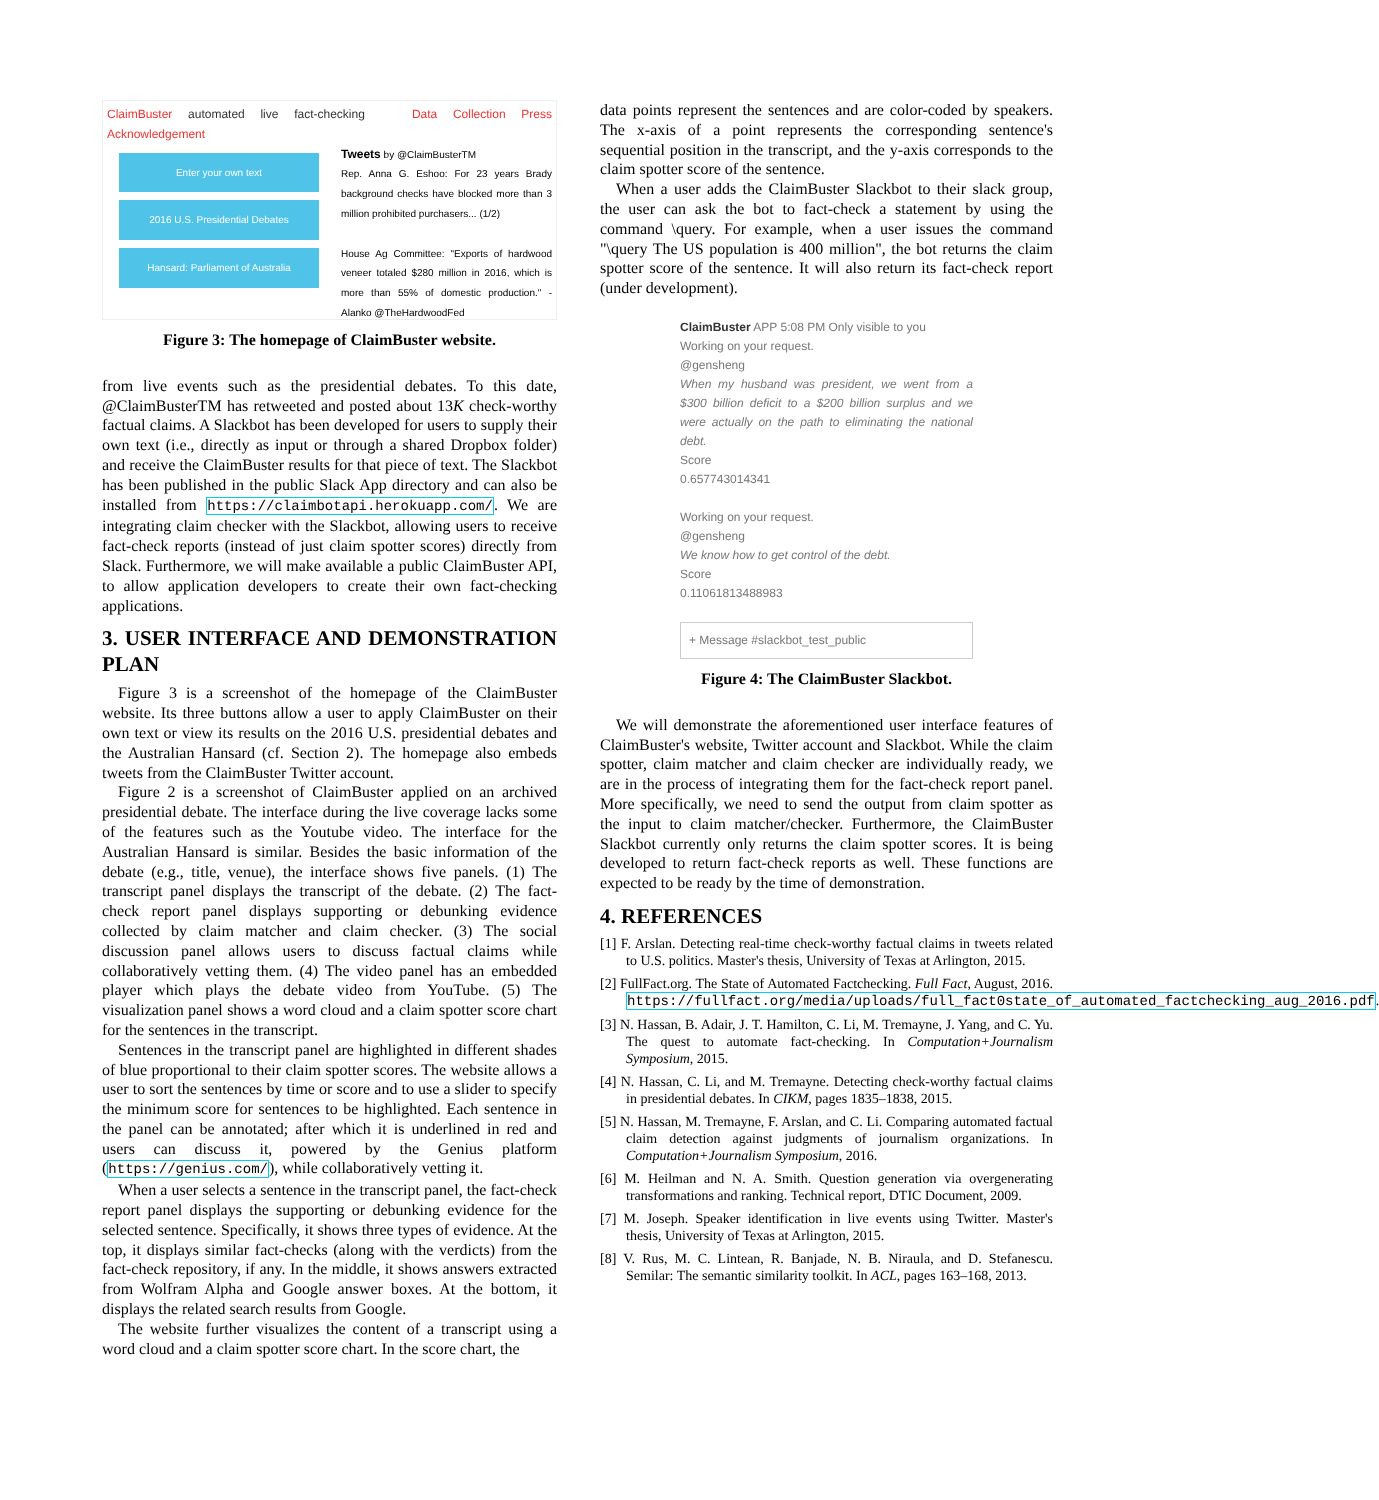ClaimBuster automated live fact-checking Data Collection Press Acknowledgement
Enter your own text
2016 U.S. Presidential Debates
Hansard: Parliament of Australia
Tweets by @ClaimBusterTM
Rep. Anna G. Eshoo: For 23 years Brady background checks have blocked more than 3 million prohibited purchasers... (1/2)
House Ag Committee: "Exports of hardwood veneer totaled $280 million in 2016, which is more than 55% of domestic production." -Alanko @TheHardwoodFed
Figure 3: The homepage of ClaimBuster website.
from live events such as the presidential debates. To this date, @ClaimBusterTM has retweeted and posted about 13K check-worthy factual claims. A Slackbot has been developed for users to supply their own text (i.e., directly as input or through a shared Dropbox folder) and receive the ClaimBuster results for that piece of text. The Slackbot has been published in the public Slack App directory and can also be installed from https://claimbotapi.herokuapp.com/. We are integrating claim checker with the Slackbot, allowing users to receive fact-check reports (instead of just claim spotter scores) directly from Slack. Furthermore, we will make available a public ClaimBuster API, to allow application developers to create their own fact-checking applications.
3. USER INTERFACE AND DEMONSTRATION PLAN
Figure 3 is a screenshot of the homepage of the ClaimBuster website. Its three buttons allow a user to apply ClaimBuster on their own text or view its results on the 2016 U.S. presidential debates and the Australian Hansard (cf. Section 2). The homepage also embeds tweets from the ClaimBuster Twitter account.
Figure 2 is a screenshot of ClaimBuster applied on an archived presidential debate. The interface during the live coverage lacks some of the features such as the Youtube video. The interface for the Australian Hansard is similar. Besides the basic information of the debate (e.g., title, venue), the interface shows five panels. (1) The transcript panel displays the transcript of the debate. (2) The fact-check report panel displays supporting or debunking evidence collected by claim matcher and claim checker. (3) The social discussion panel allows users to discuss factual claims while collaboratively vetting them. (4) The video panel has an embedded player which plays the debate video from YouTube. (5) The visualization panel shows a word cloud and a claim spotter score chart for the sentences in the transcript.
Sentences in the transcript panel are highlighted in different shades of blue proportional to their claim spotter scores. The website allows a user to sort the sentences by time or score and to use a slider to specify the minimum score for sentences to be highlighted. Each sentence in the panel can be annotated; after which it is underlined in red and users can discuss it, powered by the Genius platform (https://genius.com/), while collaboratively vetting it.
When a user selects a sentence in the transcript panel, the fact-check report panel displays the supporting or debunking evidence for the selected sentence. Specifically, it shows three types of evidence. At the top, it displays similar fact-checks (along with the verdicts) from the fact-check repository, if any. In the middle, it shows answers extracted from Wolfram Alpha and Google answer boxes. At the bottom, it displays the related search results from Google.
The website further visualizes the content of a transcript using a word cloud and a claim spotter score chart. In the score chart, the
data points represent the sentences and are color-coded by speakers. The x-axis of a point represents the corresponding sentence's sequential position in the transcript, and the y-axis corresponds to the claim spotter score of the sentence.
When a user adds the ClaimBuster Slackbot to their slack group, the user can ask the bot to fact-check a statement by using the command \query. For example, when a user issues the command "\query The US population is 400 million", the bot returns the claim spotter score of the sentence. It will also return its fact-check report (under development).
ClaimBuster APP 5:08 PM Only visible to you
Working on your request.
@gensheng
When my husband was president, we went from a $300 billion deficit to a $200 billion surplus and we were actually on the path to eliminating the national debt.
Score
0.657743014341
Working on your request.
@gensheng
We know how to get control of the debt.
Score
0.11061813488983
+ Message #slackbot_test_public
Figure 4: The ClaimBuster Slackbot.
We will demonstrate the aforementioned user interface features of ClaimBuster's website, Twitter account and Slackbot. While the claim spotter, claim matcher and claim checker are individually ready, we are in the process of integrating them for the fact-check report panel. More specifically, we need to send the output from claim spotter as the input to claim matcher/checker. Furthermore, the ClaimBuster Slackbot currently only returns the claim spotter scores. It is being developed to return fact-check reports as well. These functions are expected to be ready by the time of demonstration.
4. REFERENCES
[1] F. Arslan. Detecting real-time check-worthy factual claims in tweets related to U.S. politics. Master's thesis, University of Texas at Arlington, 2015.
[2] FullFact.org. The State of Automated Factchecking. Full Fact, August, 2016. https://fullfact.org/media/uploads/full_fact0state_of_automated_factchecking_aug_2016.pdf.
[3] N. Hassan, B. Adair, J. T. Hamilton, C. Li, M. Tremayne, J. Yang, and C. Yu. The quest to automate fact-checking. In Computation+Journalism Symposium, 2015.
[4] N. Hassan, C. Li, and M. Tremayne. Detecting check-worthy factual claims in presidential debates. In CIKM, pages 1835–1838, 2015.
[5] N. Hassan, M. Tremayne, F. Arslan, and C. Li. Comparing automated factual claim detection against judgments of journalism organizations. In Computation+Journalism Symposium, 2016.
[6] M. Heilman and N. A. Smith. Question generation via overgenerating transformations and ranking. Technical report, DTIC Document, 2009.
[7] M. Joseph. Speaker identification in live events using Twitter. Master's thesis, University of Texas at Arlington, 2015.
[8] V. Rus, M. C. Lintean, R. Banjade, N. B. Niraula, and D. Stefanescu. Semilar: The semantic similarity toolkit. In ACL, pages 163–168, 2013.